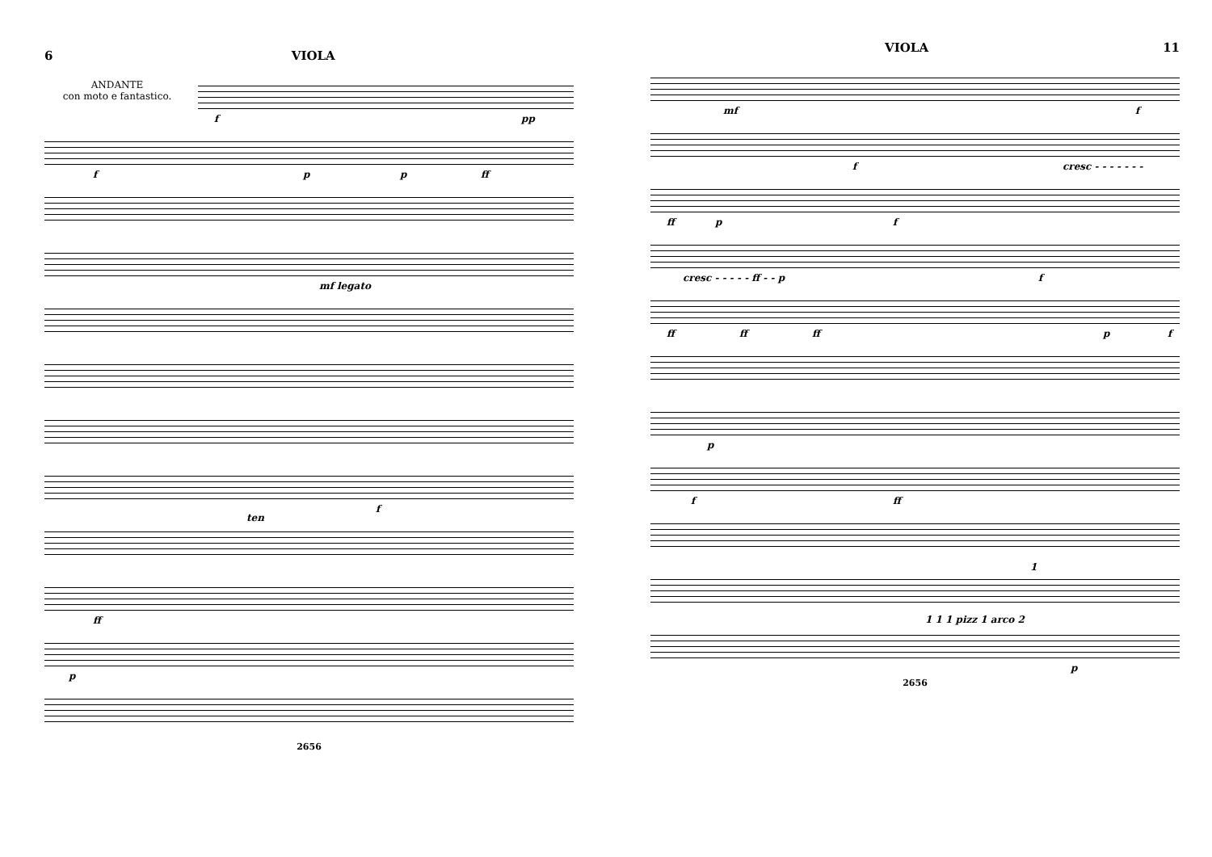6 VIOLA
ANDANTE
con moto e fantastico.
f pp
f p p ff
mf legato
f
ten
ff
p
2656
VIOLA 11
mf f
f cresc - - - - - - -
ff p f
cresc - - - - - ff - - p f
ff ff ff p f
p
f ff
1
1 1 1 pizz 1 arco 2
p
2656